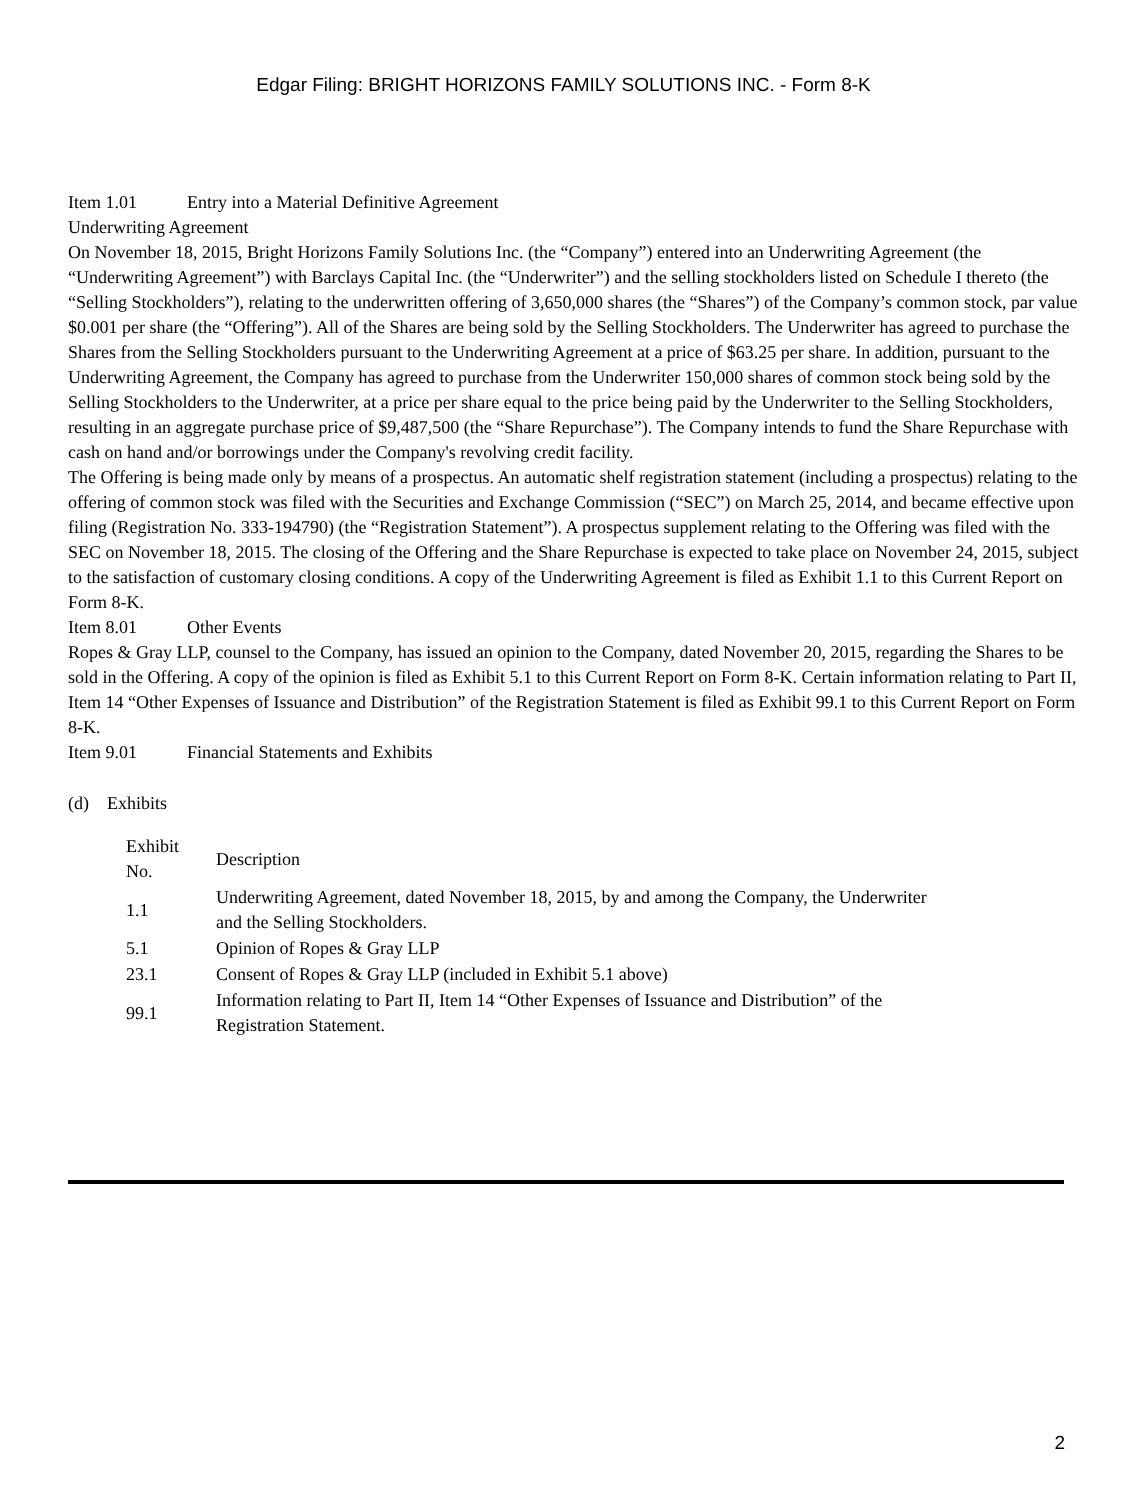Edgar Filing: BRIGHT HORIZONS FAMILY SOLUTIONS INC. - Form 8-K
Item 1.01 Entry into a Material Definitive Agreement
Underwriting Agreement
On November 18, 2015, Bright Horizons Family Solutions Inc. (the “Company”) entered into an Underwriting Agreement (the “Underwriting Agreement”) with Barclays Capital Inc. (the “Underwriter”) and the selling stockholders listed on Schedule I thereto (the “Selling Stockholders”), relating to the underwritten offering of 3,650,000 shares (the “Shares”) of the Company’s common stock, par value $0.001 per share (the “Offering”). All of the Shares are being sold by the Selling Stockholders. The Underwriter has agreed to purchase the Shares from the Selling Stockholders pursuant to the Underwriting Agreement at a price of $63.25 per share. In addition, pursuant to the Underwriting Agreement, the Company has agreed to purchase from the Underwriter 150,000 shares of common stock being sold by the Selling Stockholders to the Underwriter, at a price per share equal to the price being paid by the Underwriter to the Selling Stockholders, resulting in an aggregate purchase price of $9,487,500 (the “Share Repurchase”). The Company intends to fund the Share Repurchase with cash on hand and/or borrowings under the Company's revolving credit facility.
The Offering is being made only by means of a prospectus. An automatic shelf registration statement (including a prospectus) relating to the offering of common stock was filed with the Securities and Exchange Commission (“SEC”) on March 25, 2014, and became effective upon filing (Registration No. 333-194790) (the “Registration Statement”). A prospectus supplement relating to the Offering was filed with the SEC on November 18, 2015. The closing of the Offering and the Share Repurchase is expected to take place on November 24, 2015, subject to the satisfaction of customary closing conditions. A copy of the Underwriting Agreement is filed as Exhibit 1.1 to this Current Report on Form 8-K.
Item 8.01 Other Events
Ropes & Gray LLP, counsel to the Company, has issued an opinion to the Company, dated November 20, 2015, regarding the Shares to be sold in the Offering. A copy of the opinion is filed as Exhibit 5.1 to this Current Report on Form 8-K. Certain information relating to Part II, Item 14 “Other Expenses of Issuance and Distribution” of the Registration Statement is filed as Exhibit 99.1 to this Current Report on Form 8-K.
Item 9.01 Financial Statements and Exhibits
(d) Exhibits
| Exhibit No. | Description |
| --- | --- |
| 1.1 | Underwriting Agreement, dated November 18, 2015, by and among the Company, the Underwriter and the Selling Stockholders. |
| 5.1 | Opinion of Ropes & Gray LLP |
| 23.1 | Consent of Ropes & Gray LLP (included in Exhibit 5.1 above) |
| 99.1 | Information relating to Part II, Item 14 “Other Expenses of Issuance and Distribution” of the Registration Statement. |
2